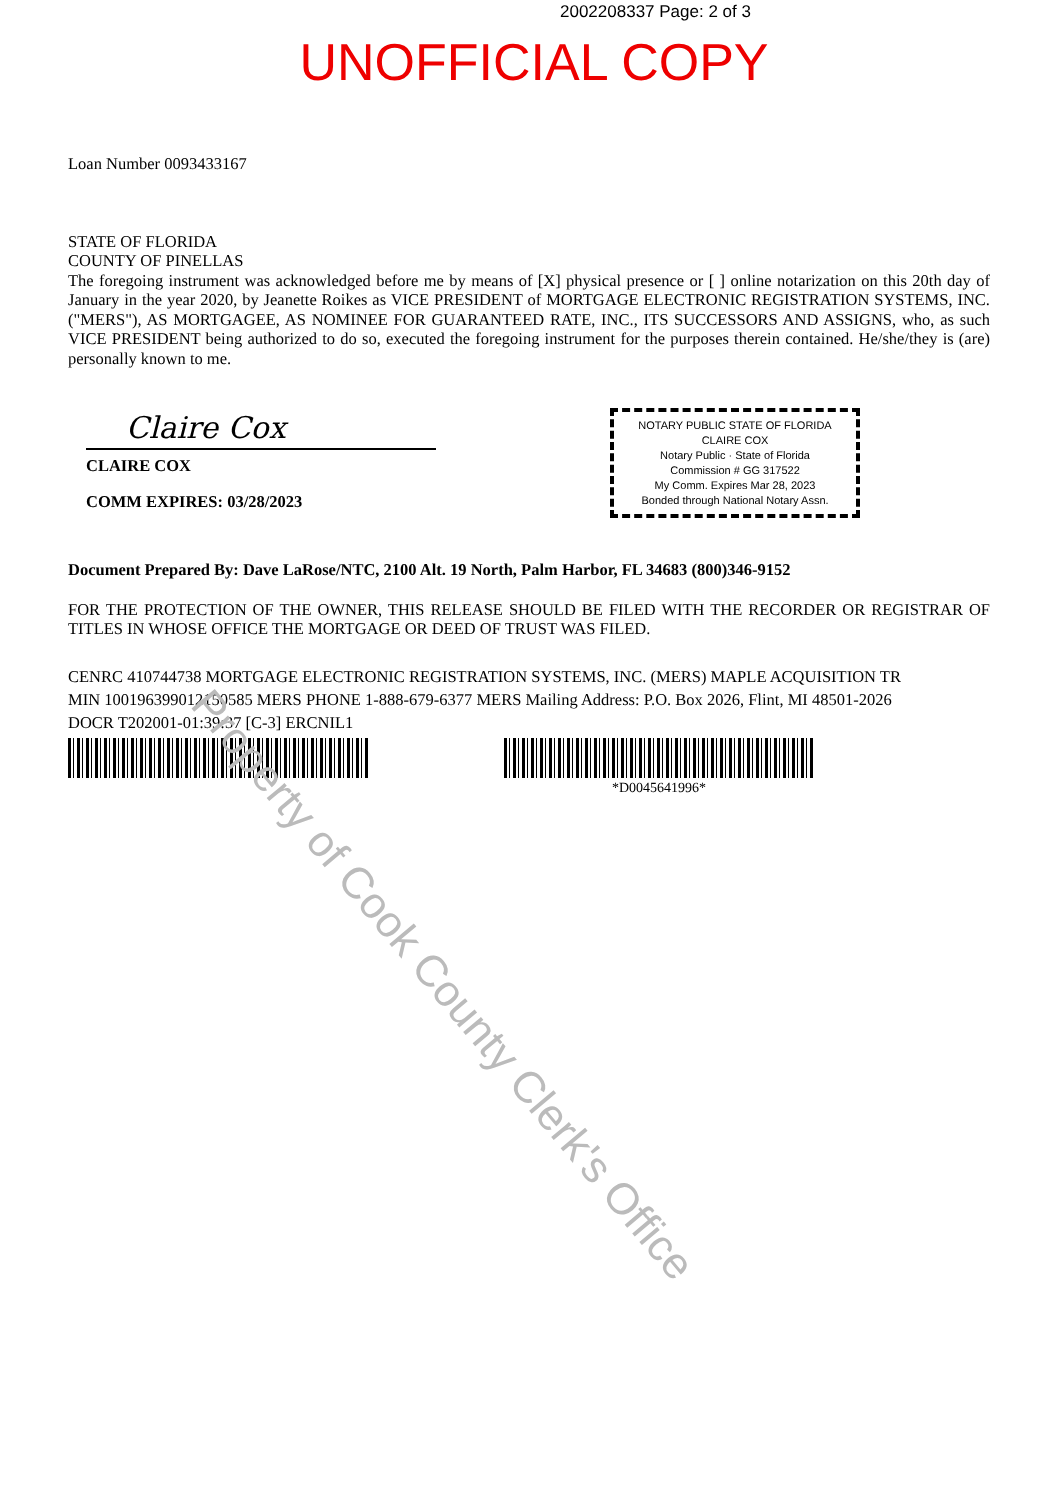2002208337 Page: 2 of 3
UNOFFICIAL COPY
Loan Number 0093433167
STATE OF FLORIDA
COUNTY OF PINELLAS
The foregoing instrument was acknowledged before me by means of [X] physical presence or [ ] online notarization on this 20th day of January in the year 2020, by Jeanette Roikes as VICE PRESIDENT of MORTGAGE ELECTRONIC REGISTRATION SYSTEMS, INC. ("MERS"), AS MORTGAGEE, AS NOMINEE FOR GUARANTEED RATE, INC., ITS SUCCESSORS AND ASSIGNS, who, as such VICE PRESIDENT being authorized to do so, executed the foregoing instrument for the purposes therein contained. He/she/they is (are) personally known to me.
Claire Cox
CLAIRE COX
COMM EXPIRES: 03/28/2023
NOTARY PUBLIC STATE OF FLORIDA
CLAIRE COX
Notary Public · State of Florida
Commission # GG 317522
My Comm. Expires Mar 28, 2023
Bonded through National Notary Assn.
Document Prepared By: Dave LaRose/NTC, 2100 Alt. 19 North, Palm Harbor, FL 34683 (800)346-9152
FOR THE PROTECTION OF THE OWNER, THIS RELEASE SHOULD BE FILED WITH THE RECORDER OR REGISTRAR OF TITLES IN WHOSE OFFICE THE MORTGAGE OR DEED OF TRUST WAS FILED.
CENRC 410744738 MORTGAGE ELECTRONIC REGISTRATION SYSTEMS, INC. (MERS) MAPLE ACQUISITION TR
MIN 100196399012150585 MERS PHONE 1-888-679-6377 MERS Mailing Address: P.O. Box 2026, Flint, MI 48501-2026
DOCR T202001-01:39:37 [C-3] ERCNIL1
*D0045641996*
Property of Cook County Clerk's Office